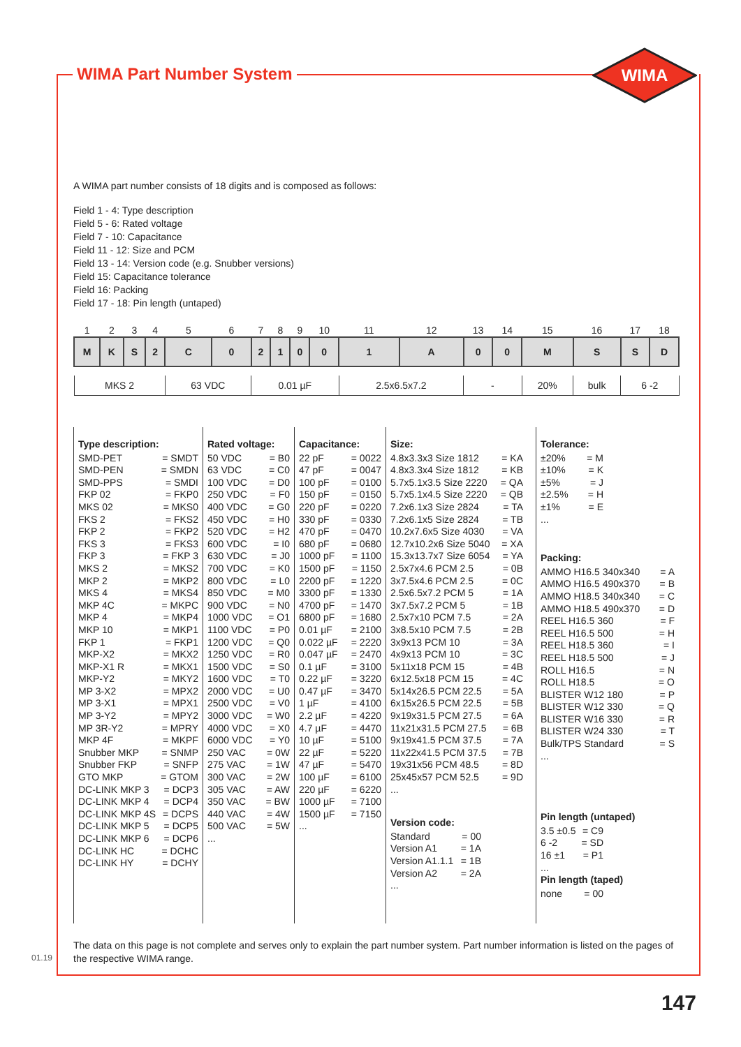WIMA Part Number System
WIMA
A WIMA part number consists of 18 digits and is composed as follows:
Field 1 - 4: Type description
Field 5 - 6: Rated voltage
Field 7 - 10: Capacitance
Field 11 - 12: Size and PCM
Field 13 - 14: Version code (e.g. Snubber versions)
Field 15: Capacitance tolerance
Field 16: Packing
Field 17 - 18: Pin length (untaped)
| 1 | 2 | 3 | 4 | 5 | 6 | 7 | 8 | 9 | 10 | 11 | 12 | 13 | 14 | 15 | 16 | 17 | 18 |
| M | K | S | 2 | C | 0 | 2 | 1 | 0 | 0 | 1 | A | 0 | 0 | M | S | S | D |
| MKS 2 | | | | 63 VDC | | 0.01 µF | | | | 2.5x6.5x7.2 | | - | | 20% | bulk | 6 -2 | |
Type description:
SMD-PET = SMDT
SMD-PEN = SMDN
SMD-PPS = SMDI
FKP 02 = FKP0
MKS 02 = MKS0
FKS 2 = FKS2
FKP 2 = FKP2
FKS 3 = FKS3
FKP 3 = FKP 3
MKS 2 = MKS2
MKP 2 = MKP2
MKS 4 = MKS4
MKP 4C = MKPC
MKP 4 = MKP4
MKP 10 = MKP1
FKP 1 = FKP1
MKP-X2 = MKX2
MKP-X1 R = MKX1
MKP-Y2 = MKY2
MP 3-X2 = MPX2
MP 3-X1 = MPX1
MP 3-Y2 = MPY2
MP 3R-Y2 = MPRY
MKP 4F = MKPF
Snubber MKP = SNMP
Snubber FKP = SNFP
GTO MKP = GTOM
DC-LINK MKP 3 = DCP3
DC-LINK MKP 4 = DCP4
DC-LINK MKP 4S = DCPS
DC-LINK MKP 5 = DCP5
DC-LINK MKP 6 = DCP6
DC-LINK HC = DCHC
DC-LINK HY = DCHY
Rated voltage:
50 VDC = B0
63 VDC = C0
100 VDC = D0
250 VDC = F0
400 VDC = G0
450 VDC = H0
520 VDC = H2
600 VDC = I0
630 VDC = J0
700 VDC = K0
800 VDC = L0
850 VDC = M0
900 VDC = N0
1000 VDC = O1
1100 VDC = P0
1200 VDC = Q0
1250 VDC = R0
1500 VDC = S0
1600 VDC = T0
2000 VDC = U0
2500 VDC = V0
3000 VDC = W0
4000 VDC = X0
6000 VDC = Y0
250 VAC = 0W
275 VAC = 1W
300 VAC = 2W
305 VAC = AW
350 VAC = BW
440 VAC = 4W
500 VAC = 5W
...
Capacitance:
22 pF = 0022
47 pF = 0047
100 pF = 0100
150 pF = 0150
220 pF = 0220
330 pF = 0330
470 pF = 0470
680 pF = 0680
1000 pF = 1100
1500 pF = 1150
2200 pF = 1220
3300 pF = 1330
4700 pF = 1470
6800 pF = 1680
0.01 µF = 2100
0.022 µF = 2220
0.047 µF = 2470
0.1 µF = 3100
0.22 µF = 3220
0.47 µF = 3470
1 µF = 4100
2.2 µF = 4220
4.7 µF = 4470
10 µF = 5100
22 µF = 5220
47 µF = 5470
100 µF = 6100
220 µF = 6220
1000 µF = 7100
1500 µF = 7150
...
Size:
4.8x3.3x3 Size 1812 = KA
4.8x3.3x4 Size 1812 = KB
5.7x5.1x3.5 Size 2220 = QA
5.7x5.1x4.5 Size 2220 = QB
7.2x6.1x3 Size 2824 = TA
7.2x6.1x5 Size 2824 = TB
10.2x7.6x5 Size 4030 = VA
12.7x10.2x6 Size 5040 = XA
15.3x13.7x7 Size 6054 = YA
2.5x7x4.6 PCM 2.5 = 0B
3x7.5x4.6 PCM 2.5 = 0C
2.5x6.5x7.2 PCM 5 = 1A
3x7.5x7.2 PCM 5 = 1B
2.5x7x10 PCM 7.5 = 2A
3x8.5x10 PCM 7.5 = 2B
3x9x13 PCM 10 = 3A
4x9x13 PCM 10 = 3C
5x11x18 PCM 15 = 4B
6x12.5x18 PCM 15 = 4C
5x14x26.5 PCM 22.5 = 5A
6x15x26.5 PCM 22.5 = 5B
9x19x31.5 PCM 27.5 = 6A
11x21x31.5 PCM 27.5 = 6B
9x19x41.5 PCM 37.5 = 7A
11x22x41.5 PCM 37.5 = 7B
19x31x56 PCM 48.5 = 8D
25x45x57 PCM 52.5 = 9D
...
Version code:
Standard = 00
Version A1 = 1A
Version A1.1.1 = 1B
Version A2 = 2A
...
Tolerance:
±20% = M
±10% = K
±5% = J
±2.5% = H
±1% = E
...
Packing:
AMMO H16.5 340x340 = A
AMMO H16.5 490x370 = B
AMMO H18.5 340x340 = C
AMMO H18.5 490x370 = D
REEL H16.5 360 = F
REEL H16.5 500 = H
REEL H18.5 360 = I
REEL H18.5 500 = J
ROLL H16.5 = N
ROLL H18.5 = O
BLISTER W12 180 = P
BLISTER W12 330 = Q
BLISTER W16 330 = R
BLISTER W24 330 = T
Bulk/TPS Standard = S
...
Pin length (untaped)
3.5 ±0.5 = C9
6 -2 = SD
16 ±1 = P1
...
Pin length (taped)
none = 00
The data on this page is not complete and serves only to explain the part number system. Part number information is listed on the pages of the respective WIMA range.
01.19
147